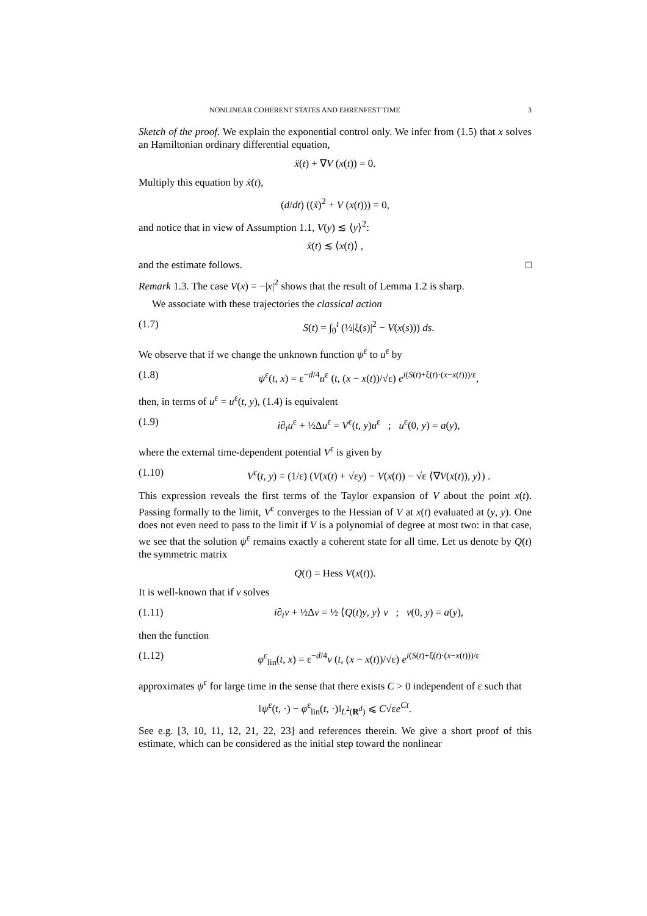NONLINEAR COHERENT STATES AND EHRENFEST TIME 3
Sketch of the proof. We explain the exponential control only. We infer from (1.5) that x solves an Hamiltonian ordinary differential equation,
ẍ(t) + ∇V (x(t)) = 0.
Multiply this equation by ẋ(t),
(d/dt) ((ẋ)<sup>2</sup> + V (x(t))) = 0,
and notice that in view of Assumption 1.1, V(y) ≲ ⟨y⟩<sup>2</sup>:
ẋ(t) ≲ ⟨x(t)⟩ ,
and the estimate follows. □
Remark 1.3. The case V(x) = −|x|<sup>2</sup> shows that the result of Lemma 1.2 is sharp.
We associate with these trajectories the classical action
(1.7) S(t) = ∫<sub>0</sub><sup>t</sup> (½|ξ(s)|<sup>2</sup> − V(x(s))) ds.
We observe that if we change the unknown function ψ<sup>ε</sup> to u<sup>ε</sup> by
(1.8) ψ<sup>ε</sup>(t, x) = ε<sup>−d/4</sup>u<sup>ε</sup> (t, (x − x(t))/√ε) e<sup>i(S(t)+ξ(t)·(x−x(t)))/ε</sup>,
then, in terms of u<sup>ε</sup> = u<sup>ε</sup>(t, y), (1.4) is equivalent
(1.9) i∂<sub>t</sub>u<sup>ε</sup> + ½Δu<sup>ε</sup> = V<sup>ε</sup>(t, y)u<sup>ε</sup> ; u<sup>ε</sup>(0, y) = a(y),
where the external time-dependent potential V<sup>ε</sup> is given by
(1.10) V<sup>ε</sup>(t, y) = (1/ε) (V(x(t) + √εy) − V(x(t)) − √ε ⟨∇V(x(t)), y⟩) .
This expression reveals the first terms of the Taylor expansion of V about the point x(t). Passing formally to the limit, V<sup>ε</sup> converges to the Hessian of V at x(t) evaluated at (y, y). One does not even need to pass to the limit if V is a polynomial of degree at most two: in that case, we see that the solution ψ<sup>ε</sup> remains exactly a coherent state for all time. Let us denote by Q(t) the symmetric matrix
Q(t) = Hess V(x(t)).
It is well-known that if v solves
(1.11) i∂<sub>t</sub>v + ½Δv = ½ ⟨Q(t)y, y⟩ v ; v(0, y) = a(y),
then the function
(1.12) φ<sup>ε</sup><sub>lin</sub>(t, x) = ε<sup>−d/4</sup>v (t, (x − x(t))/√ε) e<sup>i(S(t)+ξ(t)·(x−x(t)))/ε</sup>
approximates ψ<sup>ε</sup> for large time in the sense that there exists C > 0 independent of ε such that
‖ψ<sup>ε</sup>(t, ·) − φ<sup>ε</sup><sub>lin</sub>(t, ·)‖<sub>L<sup>2</sup>(R<sup>d</sup>)</sub> ⩽ C√εe<sup>Ct</sup>.
See e.g. [3, 10, 11, 12, 21, 22, 23] and references therein. We give a short proof of this estimate, which can be considered as the initial step toward the nonlinear